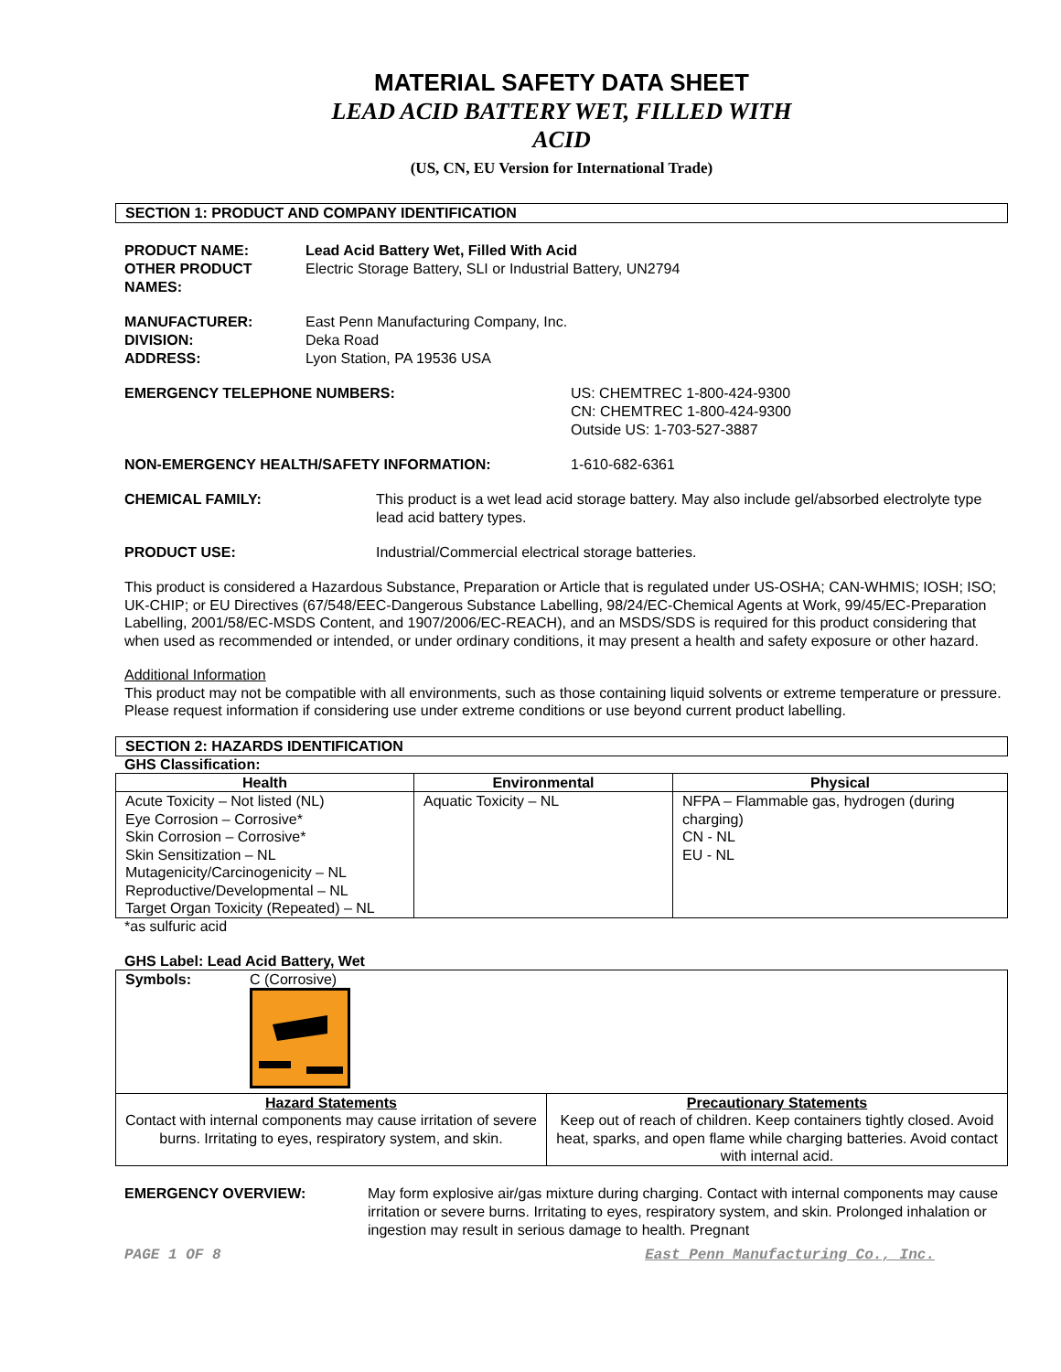MATERIAL SAFETY DATA SHEET
LEAD ACID BATTERY WET, FILLED WITH
ACID
(US, CN, EU Version for International Trade)
SECTION 1: PRODUCT AND COMPANY IDENTIFICATION
PRODUCT NAME: Lead Acid Battery Wet, Filled With Acid
OTHER PRODUCT
NAMES:
Electric Storage Battery, SLI or Industrial Battery, UN2794
MANUFACTURER:
DIVISION:
ADDRESS:
East Penn Manufacturing Company, Inc.
Deka Road
Lyon Station, PA 19536 USA
EMERGENCY TELEPHONE NUMBERS: US: CHEMTREC 1-800-424-9300
CN: CHEMTREC 1-800-424-9300
Outside US: 1-703-527-3887
NON-EMERGENCY HEALTH/SAFETY INFORMATION: 1-610-682-6361
CHEMICAL FAMILY: This product is a wet lead acid storage battery. May also include gel/absorbed electrolyte type lead acid battery types.
PRODUCT USE: Industrial/Commercial electrical storage batteries.
This product is considered a Hazardous Substance, Preparation or Article that is regulated under US-OSHA; CAN-WHMIS; IOSH; ISO; UK-CHIP; or EU Directives (67/548/EEC-Dangerous Substance Labelling, 98/24/EC-Chemical Agents at Work, 99/45/EC-Preparation Labelling, 2001/58/EC-MSDS Content, and 1907/2006/EC-REACH), and an MSDS/SDS is required for this product considering that when used as recommended or intended, or under ordinary conditions, it may present a health and safety exposure or other hazard.
Additional Information
This product may not be compatible with all environments, such as those containing liquid solvents or extreme temperature or pressure. Please request information if considering use under extreme conditions or use beyond current product labelling.
SECTION 2: HAZARDS IDENTIFICATION
GHS Classification:
| Health | Environmental | Physical |
| --- | --- | --- |
| Acute Toxicity – Not listed (NL) Eye Corrosion – Corrosive* Skin Corrosion – Corrosive* Skin Sensitization – NL Mutagenicity/Carcinogenicity – NL Reproductive/Developmental – NL Target Organ Toxicity (Repeated) – NL | Aquatic Toxicity – NL | NFPA – Flammable gas, hydrogen (during charging) CN - NL EU - NL |
*as sulfuric acid
GHS Label: Lead Acid Battery, Wet
| Symbols: C (Corrosive) | |
| Hazard Statements Contact with internal components may cause irritation of severe burns. Irritating to eyes, respiratory system, and skin. | Precautionary Statements Keep out of reach of children. Keep containers tightly closed. Avoid heat, sparks, and open flame while charging batteries. Avoid contact with internal acid. |
EMERGENCY OVERVIEW: May form explosive air/gas mixture during charging. Contact with internal components may cause irritation or severe burns. Irritating to eyes, respiratory system, and skin. Prolonged inhalation or ingestion may result in serious damage to health. Pregnant
PAGE 1 OF 8 East Penn Manufacturing Co., Inc.